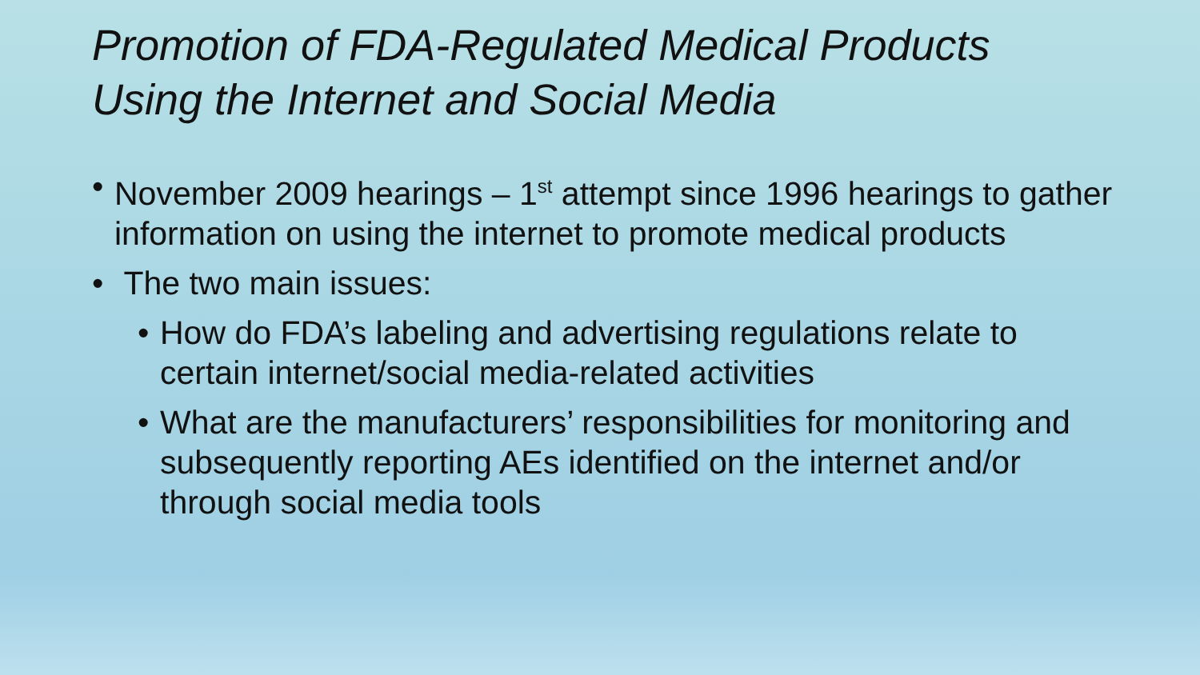Promotion of FDA-Regulated Medical Products
Using the Internet and Social Media
• November 2009 hearings – 1<sup>st</sup> attempt since 1996 hearings to gather information on using the internet to promote medical products
• The two main issues:
• How do FDA’s labeling and advertising regulations relate to certain internet/social media-related activities
• What are the manufacturers’ responsibilities for monitoring and subsequently reporting AEs identified on the internet and/or through social media tools